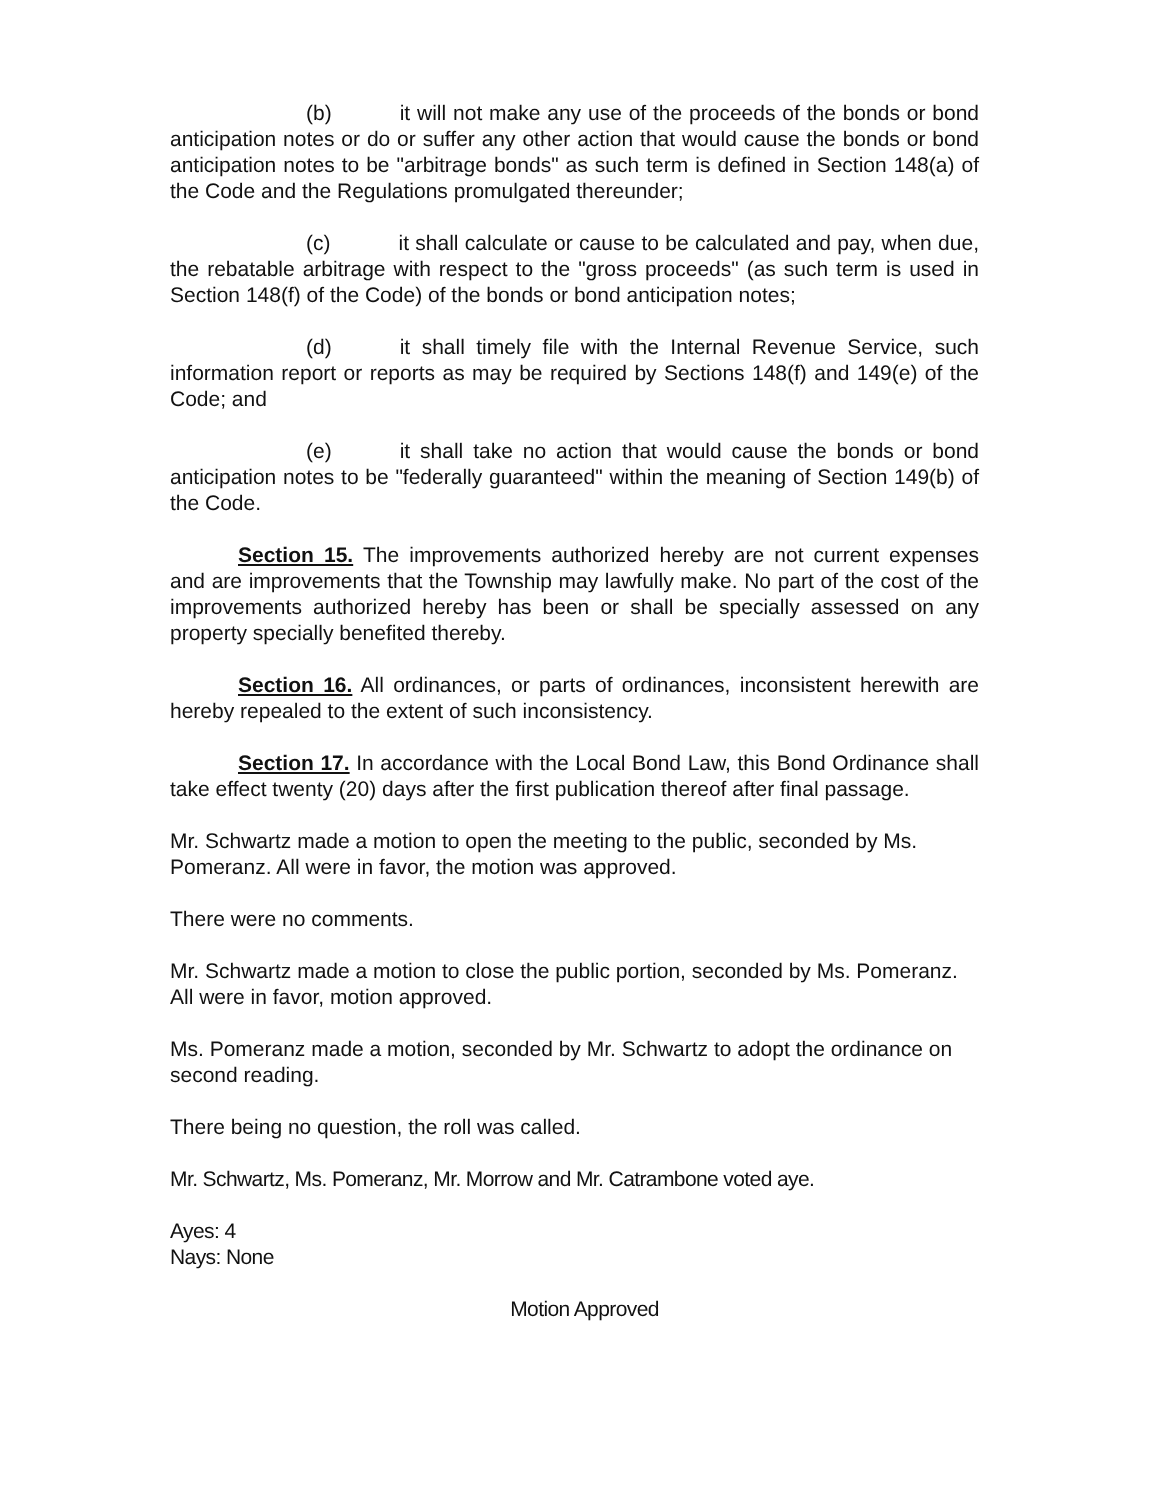(b) it will not make any use of the proceeds of the bonds or bond anticipation notes or do or suffer any other action that would cause the bonds or bond anticipation notes to be "arbitrage bonds" as such term is defined in Section 148(a) of the Code and the Regulations promulgated thereunder;
(c) it shall calculate or cause to be calculated and pay, when due, the rebatable arbitrage with respect to the "gross proceeds" (as such term is used in Section 148(f) of the Code) of the bonds or bond anticipation notes;
(d) it shall timely file with the Internal Revenue Service, such information report or reports as may be required by Sections 148(f) and 149(e) of the Code; and
(e) it shall take no action that would cause the bonds or bond anticipation notes to be "federally guaranteed" within the meaning of Section 149(b) of the Code.
Section 15. The improvements authorized hereby are not current expenses and are improvements that the Township may lawfully make. No part of the cost of the improvements authorized hereby has been or shall be specially assessed on any property specially benefited thereby.
Section 16. All ordinances, or parts of ordinances, inconsistent herewith are hereby repealed to the extent of such inconsistency.
Section 17. In accordance with the Local Bond Law, this Bond Ordinance shall take effect twenty (20) days after the first publication thereof after final passage.
Mr. Schwartz made a motion to open the meeting to the public, seconded by Ms. Pomeranz. All were in favor, the motion was approved.
There were no comments.
Mr. Schwartz made a motion to close the public portion, seconded by Ms. Pomeranz. All were in favor, motion approved.
Ms. Pomeranz made a motion, seconded by Mr. Schwartz to adopt the ordinance on second reading.
There being no question, the roll was called.
Mr. Schwartz, Ms. Pomeranz, Mr. Morrow and Mr. Catrambone voted aye.
Ayes: 4
Nays: None
Motion Approved